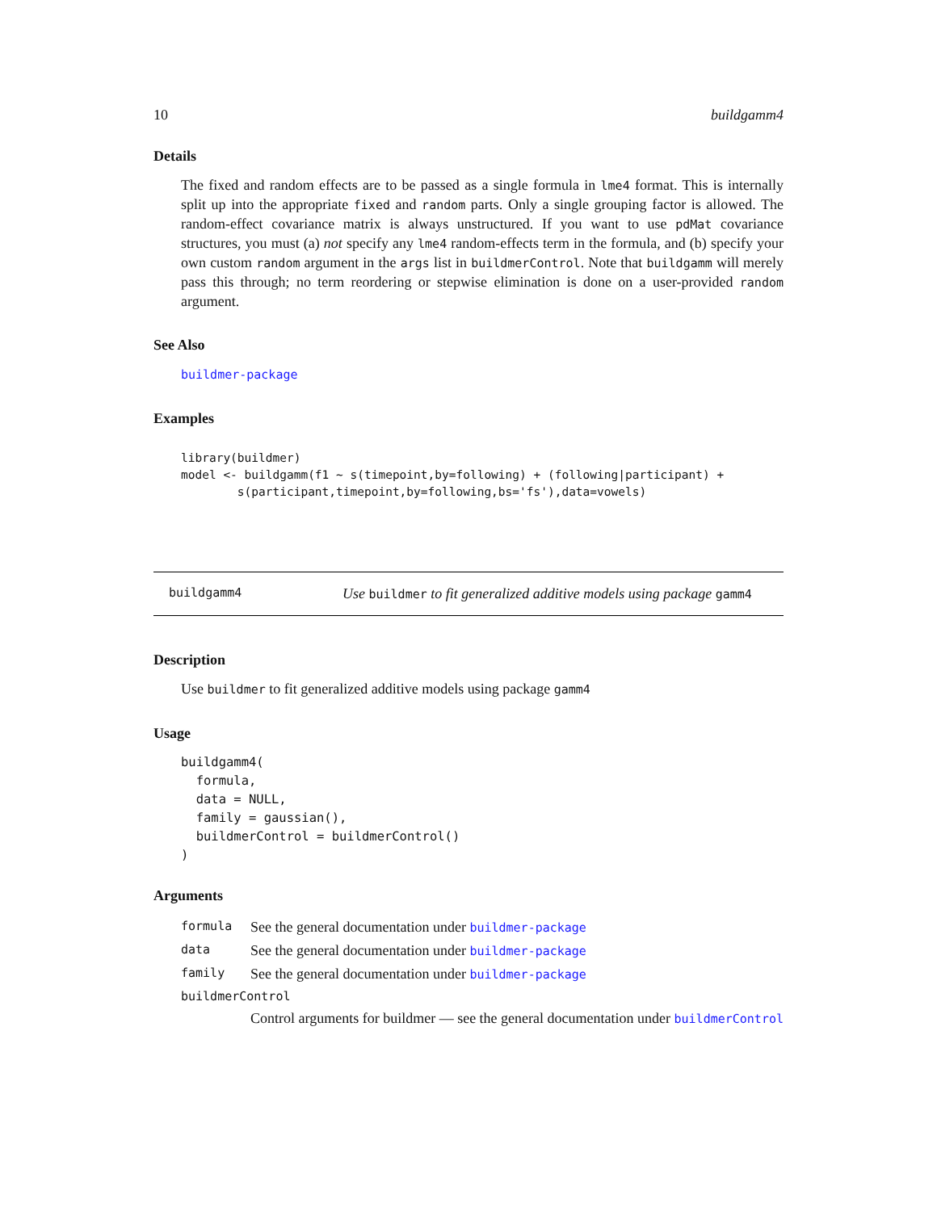10 buildgamm4
Details
The fixed and random effects are to be passed as a single formula in lme4 format. This is internally split up into the appropriate fixed and random parts. Only a single grouping factor is allowed. The random-effect covariance matrix is always unstructured. If you want to use pdMat covariance structures, you must (a) not specify any lme4 random-effects term in the formula, and (b) specify your own custom random argument in the args list in buildmerControl. Note that buildgamm will merely pass this through; no term reordering or stepwise elimination is done on a user-provided random argument.
See Also
buildmer-package
Examples
library(buildmer)
model <- buildgamm(f1 ~ s(timepoint,by=following) + (following|participant) +
        s(participant,timepoint,by=following,bs='fs'),data=vowels)
buildgamm4 Use buildmer to fit generalized additive models using package gamm4
Description
Use buildmer to fit generalized additive models using package gamm4
Usage
buildgamm4(
  formula,
  data = NULL,
  family = gaussian(),
  buildmerControl = buildmerControl()
)
Arguments
| formula | See the general documentation under buildmer-package |
| data | See the general documentation under buildmer-package |
| family | See the general documentation under buildmer-package |
| buildmerControl | |
| | Control arguments for buildmer — see the general documentation under buildmerControl |